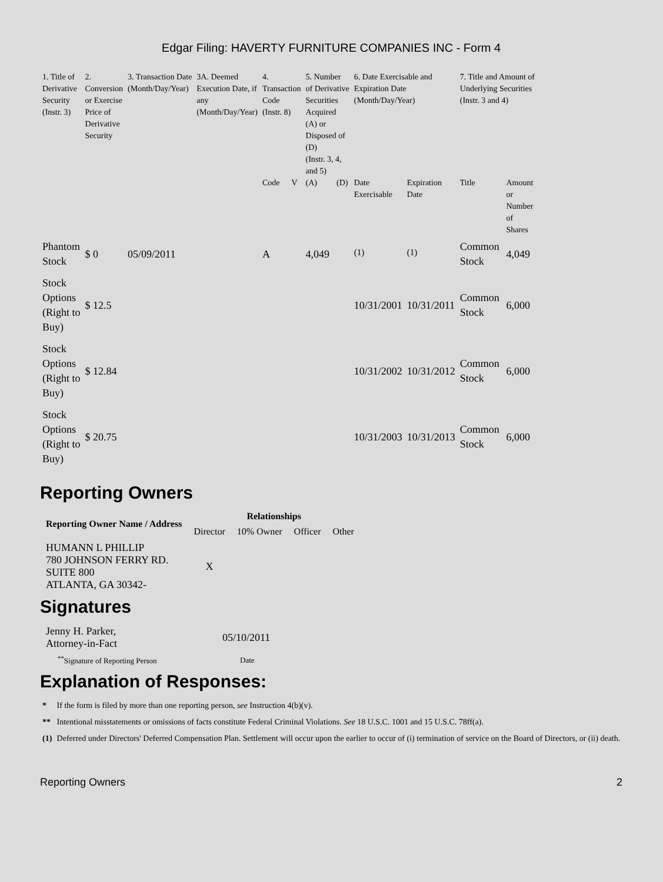Edgar Filing: HAVERTY FURNITURE COMPANIES INC - Form 4
| 1. Title of Derivative Security (Instr. 3) | 2. Conversion or Exercise Price of Derivative Security | 3. Transaction Date (Month/Day/Year) | 3A. Deemed Execution Date, if any (Month/Day/Year) | 4. Transaction Code (Instr. 8) | | 5. Number of Derivative Securities Acquired (A) or Disposed of (D) (Instr. 3, 4, and 5) | | 6. Date Exercisable and Expiration Date (Month/Day/Year) | | 7. Title and Amount of Underlying Securities (Instr. 3 and 4) | |
| --- | --- | --- | --- | --- | --- | --- | --- | --- | --- | --- | --- |
| | | | | Code | V | (A) | (D) | Date Exercisable | Expiration Date | Title | Amount or Number of Shares |
| Phantom Stock | $ 0 | 05/09/2011 | | A | | 4,049 | | <sup>(1)</sup> | <sup>(1)</sup> | Common Stock | 4,049 |
| Stock Options (Right to Buy) | $ 12.5 | | | | | | | 10/31/2001 | 10/31/2011 | Common Stock | 6,000 |
| Stock Options (Right to Buy) | $ 12.84 | | | | | | | 10/31/2002 | 10/31/2012 | Common Stock | 6,000 |
| Stock Options (Right to Buy) | $ 20.75 | | | | | | | 10/31/2003 | 10/31/2013 | Common Stock | 6,000 |
Reporting Owners
| Reporting Owner Name / Address | Relationships | | | |
| --- | --- | --- | --- | --- |
| | Director | 10% Owner | Officer | Other |
| HUMANN L PHILLIP 780 JOHNSON FERRY RD. SUITE 800 ATLANTA, GA 30342- | X | | | |
Signatures
| Jenny H. Parker, Attorney-in-Fact | 05/10/2011 |
| <sup>**</sup> Signature of Reporting Person | Date |
Explanation of Responses:
| * | If the form is filed by more than one reporting person, see Instruction 4(b)(v). |
| ** | Intentional misstatements or omissions of facts constitute Federal Criminal Violations. See 18 U.S.C. 1001 and 15 U.S.C. 78ff(a). |
| (1) | Deferred under Directors' Deferred Compensation Plan. Settlement will occur upon the earlier to occur of (i) termination of service on the Board of Directors, or (ii) death. |
Reporting Owners 2